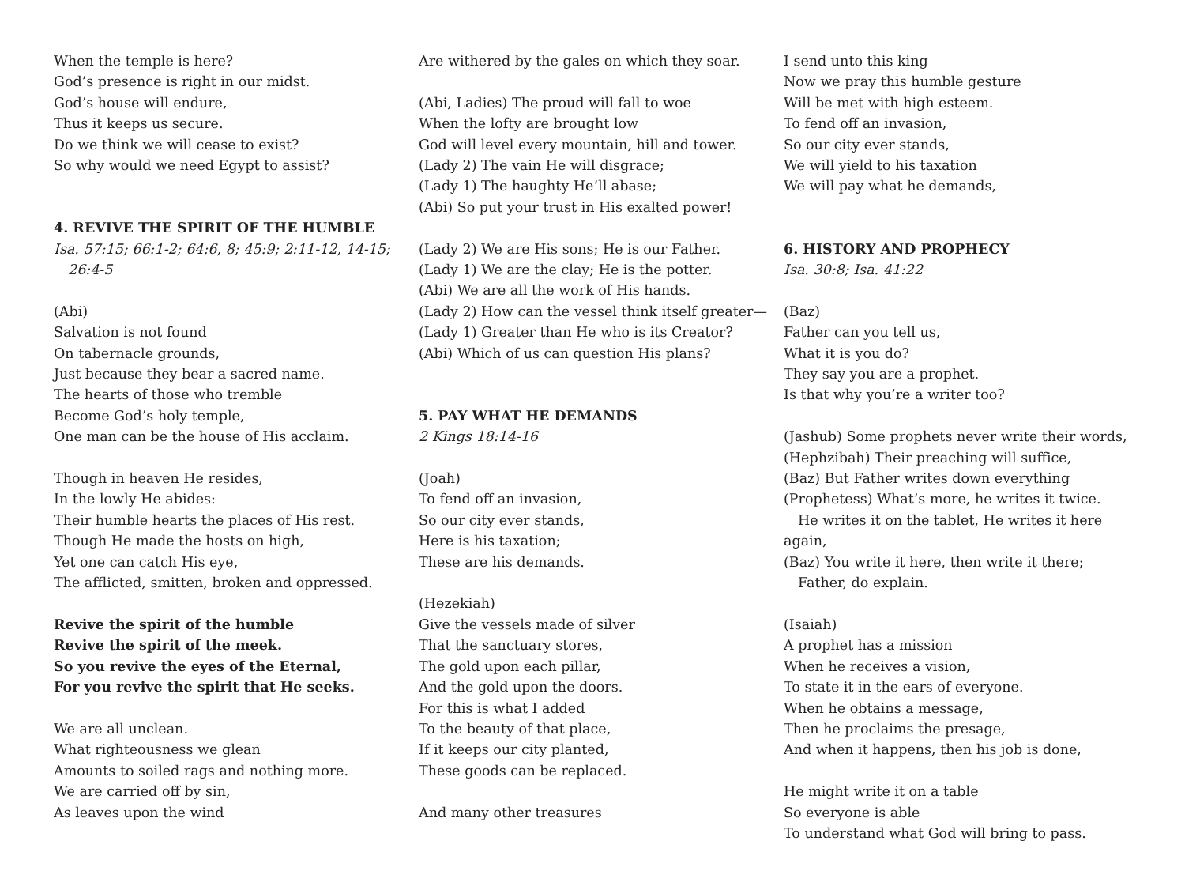When the temple is here?
God’s presence is right in our midst.
God’s house will endure,
Thus it keeps us secure.
Do we think we will cease to exist?
So why would we need Egypt to assist?
4. REVIVE THE SPIRIT OF THE HUMBLE
Isa. 57:15; 66:1-2; 64:6, 8; 45:9; 2:11-12, 14-15;
26:4-5
(Abi)
Salvation is not found
On tabernacle grounds,
Just because they bear a sacred name.
The hearts of those who tremble
Become God’s holy temple,
One man can be the house of His acclaim.
Though in heaven He resides,
In the lowly He abides:
Their humble hearts the places of His rest.
Though He made the hosts on high,
Yet one can catch His eye,
The afflicted, smitten, broken and oppressed.
Revive the spirit of the humble
Revive the spirit of the meek.
So you revive the eyes of the Eternal,
For you revive the spirit that He seeks.
We are all unclean.
What righteousness we glean
Amounts to soiled rags and nothing more.
We are carried off by sin,
As leaves upon the wind
Are withered by the gales on which they soar.
(Abi, Ladies) The proud will fall to woe
When the lofty are brought low
God will level every mountain, hill and tower.
(Lady 2) The vain He will disgrace;
(Lady 1) The haughty He’ll abase;
(Abi) So put your trust in His exalted power!
(Lady 2) We are His sons; He is our Father.
(Lady 1) We are the clay; He is the potter.
(Abi) We are all the work of His hands.
(Lady 2) How can the vessel think itself greater—
(Lady 1) Greater than He who is its Creator?
(Abi) Which of us can question His plans?
5. PAY WHAT HE DEMANDS
2 Kings 18:14-16
(Joah)
To fend off an invasion,
So our city ever stands,
Here is his taxation;
These are his demands.
(Hezekiah)
Give the vessels made of silver
That the sanctuary stores,
The gold upon each pillar,
And the gold upon the doors.
For this is what I added
To the beauty of that place,
If it keeps our city planted,
These goods can be replaced.
And many other treasures
I send unto this king
Now we pray this humble gesture
Will be met with high esteem.
To fend off an invasion,
So our city ever stands,
We will yield to his taxation
We will pay what he demands,
6. HISTORY AND PROPHECY
Isa. 30:8; Isa. 41:22
(Baz)
Father can you tell us,
What it is you do?
They say you are a prophet.
Is that why you’re a writer too?
(Jashub) Some prophets never write their words,
(Hephzibah) Their preaching will suffice,
(Baz) But Father writes down everything
(Prophetess) What’s more, he writes it twice.
He writes it on the tablet, He writes it here again,
(Baz) You write it here, then write it there;
Father, do explain.
(Isaiah)
A prophet has a mission
When he receives a vision,
To state it in the ears of everyone.
When he obtains a message,
Then he proclaims the presage,
And when it happens, then his job is done,
He might write it on a table
So everyone is able
To understand what God will bring to pass.